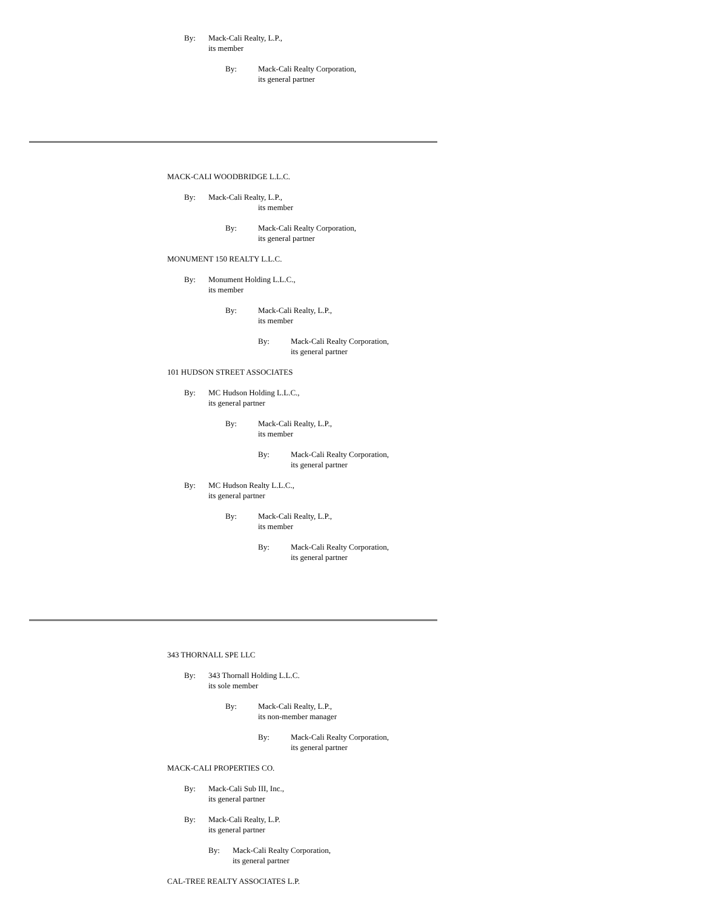By: Mack-Cali Realty, L.P.,
its member
By: Mack-Cali Realty Corporation,
its general partner
MACK-CALI WOODBRIDGE L.L.C.
By: Mack-Cali Realty, L.P.,
its member
By: Mack-Cali Realty Corporation,
its general partner
MONUMENT 150 REALTY L.L.C.
By: Monument Holding L.L.C.,
its member
By: Mack-Cali Realty, L.P.,
its member
By: Mack-Cali Realty Corporation,
its general partner
101 HUDSON STREET ASSOCIATES
By: MC Hudson Holding L.L.C.,
its general partner
By: Mack-Cali Realty, L.P.,
its member
By: Mack-Cali Realty Corporation,
its general partner
By: MC Hudson Realty L.L.C.,
its general partner
By: Mack-Cali Realty, L.P.,
its member
By: Mack-Cali Realty Corporation,
its general partner
343 THORNALL SPE LLC
By: 343 Thornall Holding L.L.C.
its sole member
By: Mack-Cali Realty, L.P.,
its non-member manager
By: Mack-Cali Realty Corporation,
its general partner
MACK-CALI PROPERTIES CO.
By: Mack-Cali Sub III, Inc.,
its general partner
By: Mack-Cali Realty, L.P.
its general partner
By: Mack-Cali Realty Corporation,
its general partner
CAL-TREE REALTY ASSOCIATES L.P.